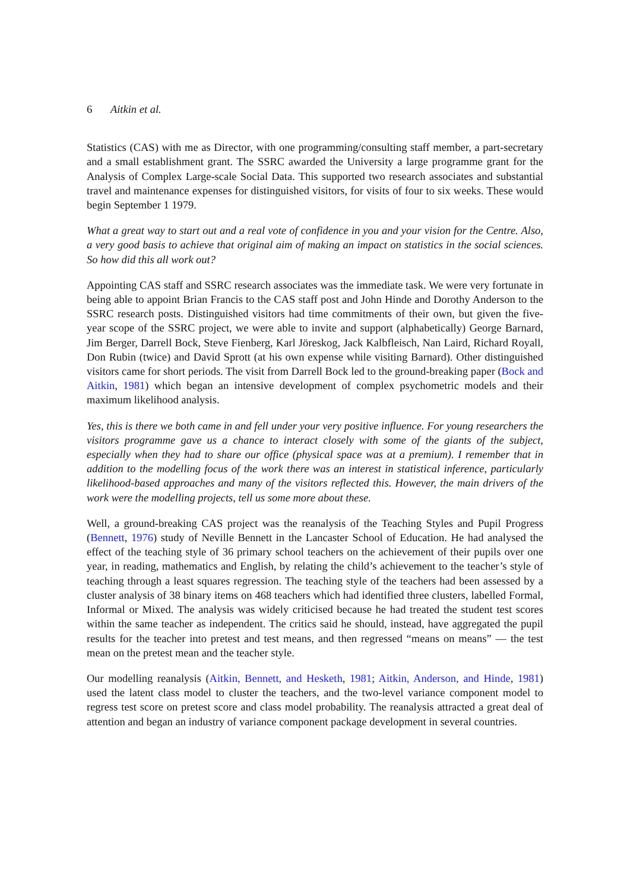6 Aitkin et al.
Statistics (CAS) with me as Director, with one programming/consulting staff member, a part-secretary and a small establishment grant. The SSRC awarded the University a large programme grant for the Analysis of Complex Large-scale Social Data. This supported two research associates and substantial travel and maintenance expenses for distinguished visitors, for visits of four to six weeks. These would begin September 1 1979.
What a great way to start out and a real vote of confidence in you and your vision for the Centre. Also, a very good basis to achieve that original aim of making an impact on statistics in the social sciences. So how did this all work out?
Appointing CAS staff and SSRC research associates was the immediate task. We were very fortunate in being able to appoint Brian Francis to the CAS staff post and John Hinde and Dorothy Anderson to the SSRC research posts. Distinguished visitors had time commitments of their own, but given the five-year scope of the SSRC project, we were able to invite and support (alphabetically) George Barnard, Jim Berger, Darrell Bock, Steve Fienberg, Karl Jöreskog, Jack Kalbfleisch, Nan Laird, Richard Royall, Don Rubin (twice) and David Sprott (at his own expense while visiting Barnard). Other distinguished visitors came for short periods. The visit from Darrell Bock led to the ground-breaking paper (Bock and Aitkin, 1981) which began an intensive development of complex psychometric models and their maximum likelihood analysis.
Yes, this is there we both came in and fell under your very positive influence. For young researchers the visitors programme gave us a chance to interact closely with some of the giants of the subject, especially when they had to share our office (physical space was at a premium). I remember that in addition to the modelling focus of the work there was an interest in statistical inference, particularly likelihood-based approaches and many of the visitors reflected this. However, the main drivers of the work were the modelling projects, tell us some more about these.
Well, a ground-breaking CAS project was the reanalysis of the Teaching Styles and Pupil Progress (Bennett, 1976) study of Neville Bennett in the Lancaster School of Education. He had analysed the effect of the teaching style of 36 primary school teachers on the achievement of their pupils over one year, in reading, mathematics and English, by relating the child’s achievement to the teacher’s style of teaching through a least squares regression. The teaching style of the teachers had been assessed by a cluster analysis of 38 binary items on 468 teachers which had identified three clusters, labelled Formal, Informal or Mixed. The analysis was widely criticised because he had treated the student test scores within the same teacher as independent. The critics said he should, instead, have aggregated the pupil results for the teacher into pretest and test means, and then regressed “means on means” — the test mean on the pretest mean and the teacher style.
Our modelling reanalysis (Aitkin, Bennett, and Hesketh, 1981; Aitkin, Anderson, and Hinde, 1981) used the latent class model to cluster the teachers, and the two-level variance component model to regress test score on pretest score and class model probability. The reanalysis attracted a great deal of attention and began an industry of variance component package development in several countries.